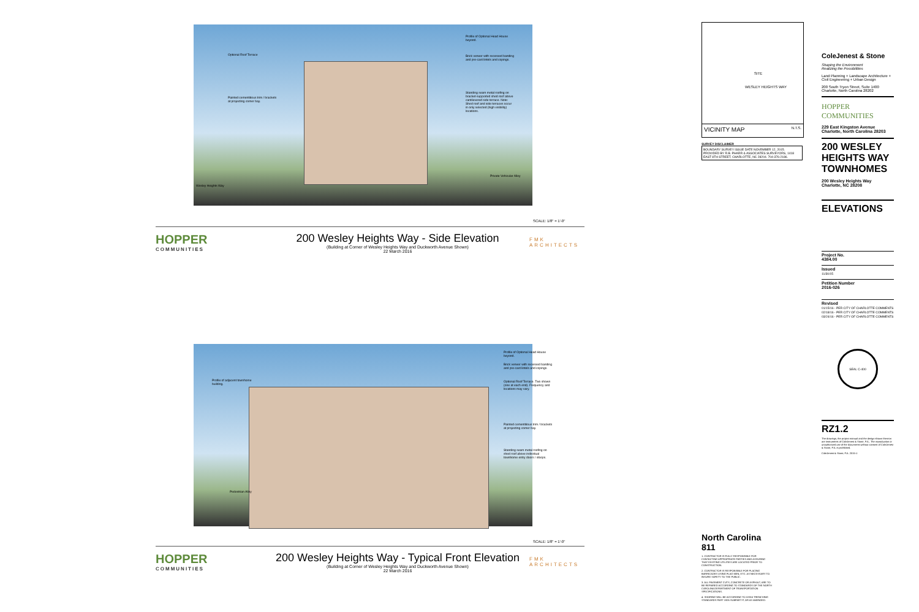Profile of Optional Head House beyond.
Optional Roof Terrace
Brick veneer with recessed banding and pre-cast lintels and copings.
Painted cementitious trim / brackets at projecting corner bay.
Standing seam metal roofing on bracket-supported shed roof above cantilevered side terrace. Note: Shed roof and side terraces occur in only selected (high visibility) locations.
Wesley Heights Way
Private Vehicular Alley
SCALE: 1/8" = 1'-0"
HOPPER
COMMUNITIES
200 Wesley Heights Way - Side Elevation
(Building at Corner of Wesley Heights Way and Duckworth Avenue Shown)
22 March 2016
FMK ARCHITECTS
Profile of Optional Head House beyond.
Profile of adjacent townhome building.
Brick veneer with recessed banding and pre-cast lintels and copings.
Optional Roof Terrace. Two shown (one at each end). Frequency and locations may vary.
Painted cementitious trim / brackets at projecting corner bay.
Standing seam metal roofing on shed roof above individual townhome entry doors / stoops.
Pedestrian Alley
SCALE: 1/8" = 1'-0"
HOPPER
COMMUNITIES
200 Wesley Heights Way - Typical Front Elevation
(Building at Corner of Wesley Heights Way and Duckworth Avenue Shown)
22 March 2016
FMK ARCHITECTS
SITE
WESLEY HEIGHTS WAY
VICINITY MAP N.T.S.
SURVEY DISCLAIMER
BOUNDARY SURVEY ISSUE DATE NOVEMBER 12, 2015. PROVIDED BY R.B. PHARR & ASSOCIATES SURVEYORS, 1418 EAST 8TH STREET, CHARLOTTE, NC 28204. 704-376-2186.
North Carolina 811
1. CONTRACTOR IS FULLY RESPONSIBLE FOR CONTACTING APPROPRIATE PARTIES AND ASSURING THAT EXISTING UTILITIES ARE LOCATED PRIOR TO CONSTRUCTION.
2. CONTRACTOR IS RESPONSIBLE FOR PLACING BARRICADES USING FLAG MEN, ETC. AS NECESSARY TO INSURE SAFETY TO THE PUBLIC.
3. ALL PAVEMENT CUTS, CONCRETE OR ASPHALT, ARE TO BE REPAIRED ACCORDING TO STANDARDS OF THE NORTH CAROLINA DEPARTMENT OF TRANSPORTATION SPECIFICATIONS.
4. SHORING WILL BE ACCORDING TO OSHA TRENCHING STANDARDS PART 1926 SUBPART P, OR AS AMENDED.
ColeJenest & Stone
Shaping the Environment
Realizing the Possibilities
Land Planning + Landscape Architecture + Civil Engineering + Urban Design
200 South Tryon Street, Suite 1400
Charlotte, North Carolina 28202
HOPPER COMMUNITIES
229 East Kingston Avenue
Charlotte, North Carolina 28203
200 WESLEY HEIGHTS WAY TOWNHOMES
200 Wesley Heights Way
Charlotte, NC 28208
ELEVATIONS
Project No.
4384.00
Issued
11/30/15
Petition Number
2016-026
Revised
01/15/16 - PER CITY OF CHARLOTTE COMMENTS
02/18/16 - PER CITY OF CHARLOTTE COMMENTS
03/24/16 - PER CITY OF CHARLOTTE COMMENTS
SEAL C-400
RZ1.2
The drawings, the project manual and the design shown thereon are instruments of ColeJenest & Stone, P.A.. The reproduction or unauthorized use of the documents without consent of ColeJenest & Stone, P.A. is prohibited.
ColeJenest & Stone, P.A. 2015 ©